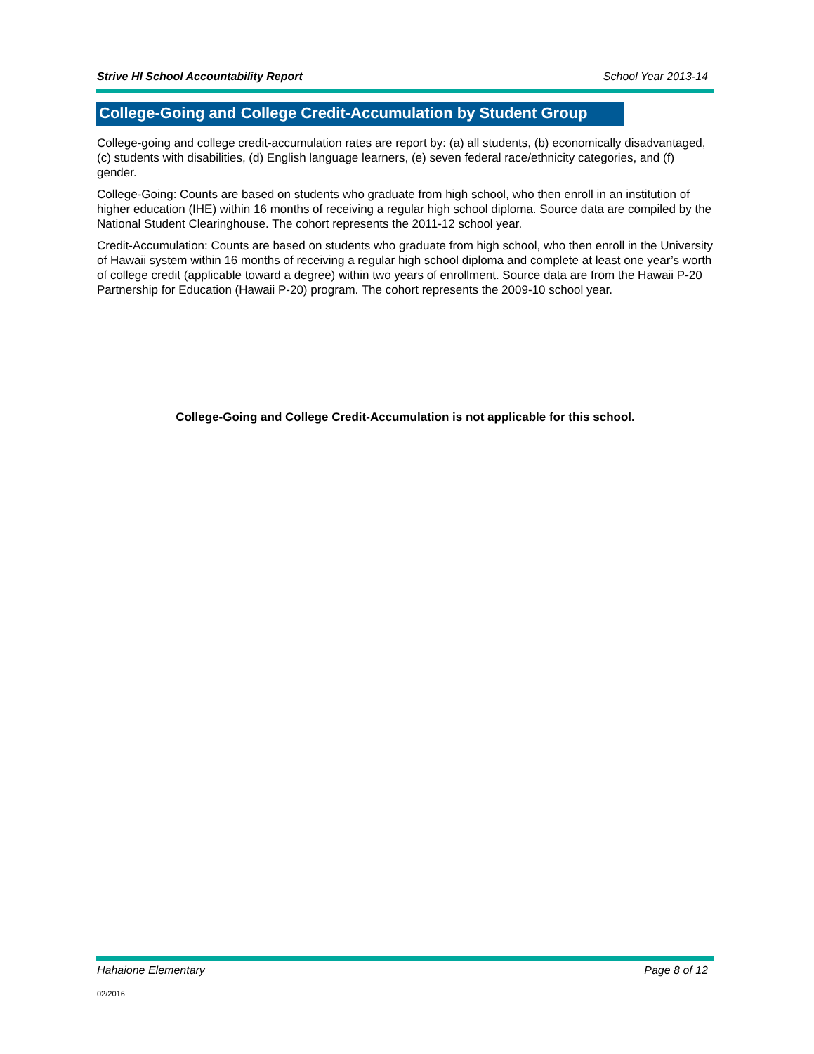Strive HI School Accountability Report School Year 2013-14
College-Going and College Credit-Accumulation by Student Group
College-going and college credit-accumulation rates are report by: (a) all students, (b) economically disadvantaged, (c) students with disabilities, (d) English language learners, (e) seven federal race/ethnicity categories, and (f) gender.
College-Going: Counts are based on students who graduate from high school, who then enroll in an institution of higher education (IHE) within 16 months of receiving a regular high school diploma. Source data are compiled by the National Student Clearinghouse. The cohort represents the 2011-12 school year.
Credit-Accumulation: Counts are based on students who graduate from high school, who then enroll in the University of Hawaii system within 16 months of receiving a regular high school diploma and complete at least one year’s worth of college credit (applicable toward a degree) within two years of enrollment. Source data are from the Hawaii P-20 Partnership for Education (Hawaii P-20) program. The cohort represents the 2009-10 school year.
College-Going and College Credit-Accumulation is not applicable for this school.
Hahaione Elementary Page 8 of 12
02/2016